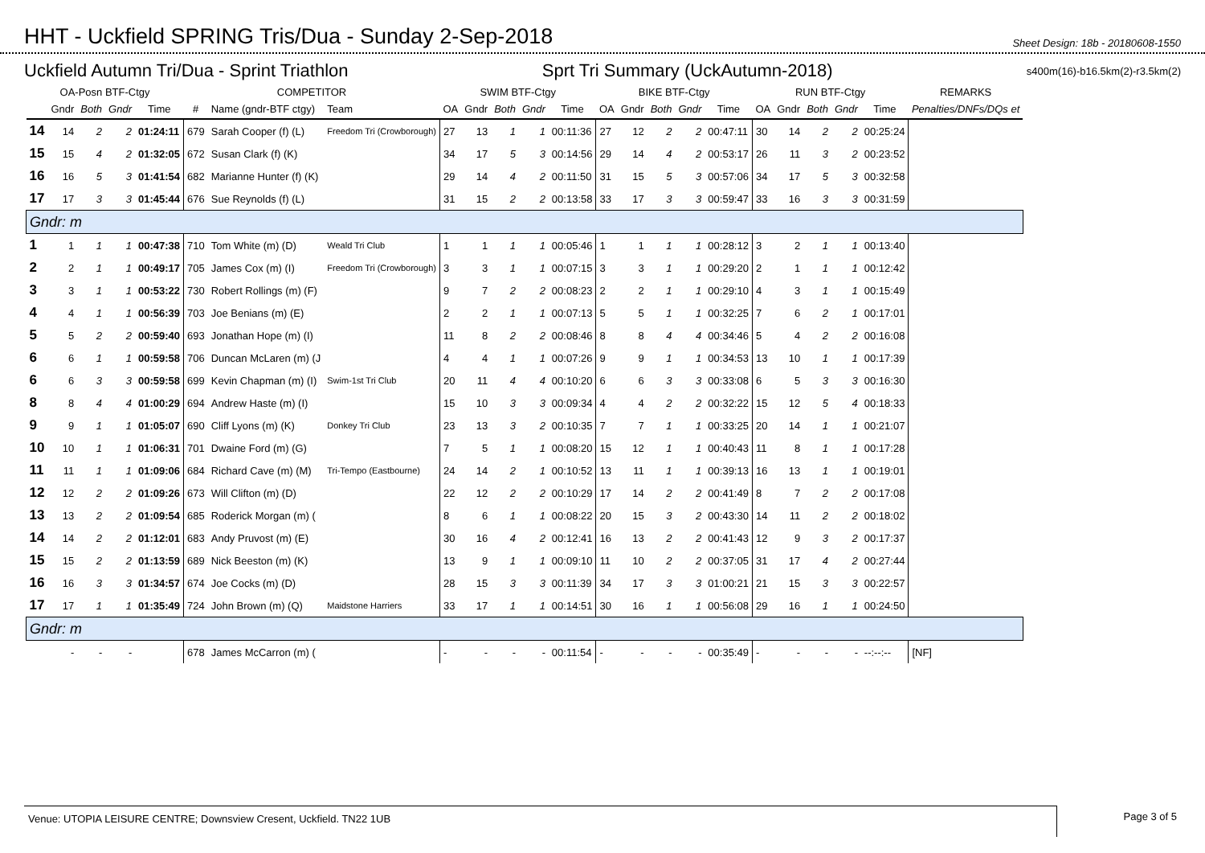HHT - Uckfield SPRING Tris/Dua - Sunday 2-Sep-2018
Sheet Design: 18b - 20180608-1550
Uckfield Autumn Tri/Dua - Sprint Triathlon Sprt Tri Summary (UckAutumn-2018) s400m(16)-b16.5km(2)-r3.5km(2)
| OA-Posn BTF-Ctgy | | | | | COMPETITOR | | | SWIM BTF-Ctgy | | | | | BIKE BTF-Ctgy | | | | | RUN BTF-Ctgy | | | | | REMARKS |
| --- | --- | --- | --- | --- | --- | --- | --- | --- | --- | --- | --- | --- | --- | --- | --- | --- | --- | --- | --- | --- | --- | --- | --- |
| | Gndr | Both | Gndr | Time | # | Name (gndr-BTF ctgy) | Team | OA | Gndr | Both | Gndr | Time | OA | Gndr | Both | Gndr | Time | OA | Gndr | Both | Gndr | Time | Penalties/DNFs/DQs et |
| 14 | 14 | 2 | 2 | 01:24:11 | 679 | Sarah Cooper (f) (L) | Freedom Tri (Crowborough) | 27 | 13 | 1 | 1 | 00:11:36 | 27 | 12 | 2 | 2 | 00:47:11 | 30 | 14 | 2 | 2 | 00:25:24 | |
| 15 | 15 | 4 | 2 | 01:32:05 | 672 | Susan Clark (f) (K) | | 34 | 17 | 5 | 3 | 00:14:56 | 29 | 14 | 4 | 2 | 00:53:17 | 26 | 11 | 3 | 2 | 00:23:52 | |
| 16 | 16 | 5 | 3 | 01:41:54 | 682 | Marianne Hunter (f) (K) | | 29 | 14 | 4 | 2 | 00:11:50 | 31 | 15 | 5 | 3 | 00:57:06 | 34 | 17 | 5 | 3 | 00:32:58 | |
| 17 | 17 | 3 | 3 | 01:45:44 | 676 | Sue Reynolds (f) (L) | | 31 | 15 | 2 | 2 | 00:13:58 | 33 | 17 | 3 | 3 | 00:59:47 | 33 | 16 | 3 | 3 | 00:31:59 | |
| Gndr: m | | | | | | | | | | | | | | | | | | | | | | | |
| 1 | 1 | 1 | 1 | 00:47:38 | 710 | Tom White (m) (D) | Weald Tri Club | 1 | 1 | 1 | 1 | 00:05:46 | 1 | 1 | 1 | 1 | 00:28:12 | 3 | 2 | 1 | 1 | 00:13:40 | |
| 2 | 2 | 1 | 1 | 00:49:17 | 705 | James Cox (m) (I) | Freedom Tri (Crowborough) | 3 | 3 | 1 | 1 | 00:07:15 | 3 | 3 | 1 | 1 | 00:29:20 | 2 | 1 | 1 | 1 | 00:12:42 | |
| 3 | 3 | 1 | 1 | 00:53:22 | 730 | Robert Rollings (m) (F) | | 9 | 7 | 2 | 2 | 00:08:23 | 2 | 2 | 1 | 1 | 00:29:10 | 4 | 3 | 1 | 1 | 00:15:49 | |
| 4 | 4 | 1 | 1 | 00:56:39 | 703 | Joe Benians (m) (E) | | 2 | 2 | 1 | 1 | 00:07:13 | 5 | 5 | 1 | 1 | 00:32:25 | 7 | 6 | 2 | 1 | 00:17:01 | |
| 5 | 5 | 2 | 2 | 00:59:40 | 693 | Jonathan Hope (m) (I) | | 11 | 8 | 2 | 2 | 00:08:46 | 8 | 8 | 4 | 4 | 00:34:46 | 5 | 4 | 2 | 2 | 00:16:08 | |
| 6 | 6 | 1 | 1 | 00:59:58 | 706 | Duncan McLaren (m) (J | | 4 | 4 | 1 | 1 | 00:07:26 | 9 | 9 | 1 | 1 | 00:34:53 | 13 | 10 | 1 | 1 | 00:17:39 | |
| 6 | 6 | 3 | 3 | 00:59:58 | 699 | Kevin Chapman (m) (I) | Swim-1st Tri Club | 20 | 11 | 4 | 4 | 00:10:20 | 6 | 6 | 3 | 3 | 00:33:08 | 6 | 5 | 3 | 3 | 00:16:30 | |
| 8 | 8 | 4 | 4 | 01:00:29 | 694 | Andrew Haste (m) (I) | | 15 | 10 | 3 | 3 | 00:09:34 | 4 | 4 | 2 | 2 | 00:32:22 | 15 | 12 | 5 | 4 | 00:18:33 | |
| 9 | 9 | 1 | 1 | 01:05:07 | 690 | Cliff Lyons (m) (K) | Donkey Tri Club | 23 | 13 | 3 | 2 | 00:10:35 | 7 | 7 | 1 | 1 | 00:33:25 | 20 | 14 | 1 | 1 | 00:21:07 | |
| 10 | 10 | 1 | 1 | 01:06:31 | 701 | Dwaine Ford (m) (G) | | 7 | 5 | 1 | 1 | 00:08:20 | 15 | 12 | 1 | 1 | 00:40:43 | 11 | 8 | 1 | 1 | 00:17:28 | |
| 11 | 11 | 1 | 1 | 01:09:06 | 684 | Richard Cave (m) (M) | Tri-Tempo (Eastbourne) | 24 | 14 | 2 | 1 | 00:10:52 | 13 | 11 | 1 | 1 | 00:39:13 | 16 | 13 | 1 | 1 | 00:19:01 | |
| 12 | 12 | 2 | 2 | 01:09:26 | 673 | Will Clifton (m) (D) | | 22 | 12 | 2 | 2 | 00:10:29 | 17 | 14 | 2 | 2 | 00:41:49 | 8 | 7 | 2 | 2 | 00:17:08 | |
| 13 | 13 | 2 | 2 | 01:09:54 | 685 | Roderick Morgan (m) ( | | 8 | 6 | 1 | 1 | 00:08:22 | 20 | 15 | 3 | 2 | 00:43:30 | 14 | 11 | 2 | 2 | 00:18:02 | |
| 14 | 14 | 2 | 2 | 01:12:01 | 683 | Andy Pruvost (m) (E) | | 30 | 16 | 4 | 2 | 00:12:41 | 16 | 13 | 2 | 2 | 00:41:43 | 12 | 9 | 3 | 2 | 00:17:37 | |
| 15 | 15 | 2 | 2 | 01:13:59 | 689 | Nick Beeston (m) (K) | | 13 | 9 | 1 | 1 | 00:09:10 | 11 | 10 | 2 | 2 | 00:37:05 | 31 | 17 | 4 | 2 | 00:27:44 | |
| 16 | 16 | 3 | 3 | 01:34:57 | 674 | Joe Cocks (m) (D) | | 28 | 15 | 3 | 3 | 00:11:39 | 34 | 17 | 3 | 3 | 01:00:21 | 21 | 15 | 3 | 3 | 00:22:57 | |
| 17 | 17 | 1 | 1 | 01:35:49 | 724 | John Brown (m) (Q) | Maidstone Harriers | 33 | 17 | 1 | 1 | 00:14:51 | 30 | 16 | 1 | 1 | 00:56:08 | 29 | 16 | 1 | 1 | 00:24:50 | |
| Gndr: m | | | | | | | | | | | | | | | | | | | | | | | |
| | - | - | - | | 678 | James McCarron (m) ( | | - | - | - | - | 00:11:54 | - | - | - | - | 00:35:49 | - | - | - | - | --:--:-- | [NF] |
Venue: UTOPIA LEISURE CENTRE; Downsview Cresent, Uckfield. TN22 1UB Page 3 of 5